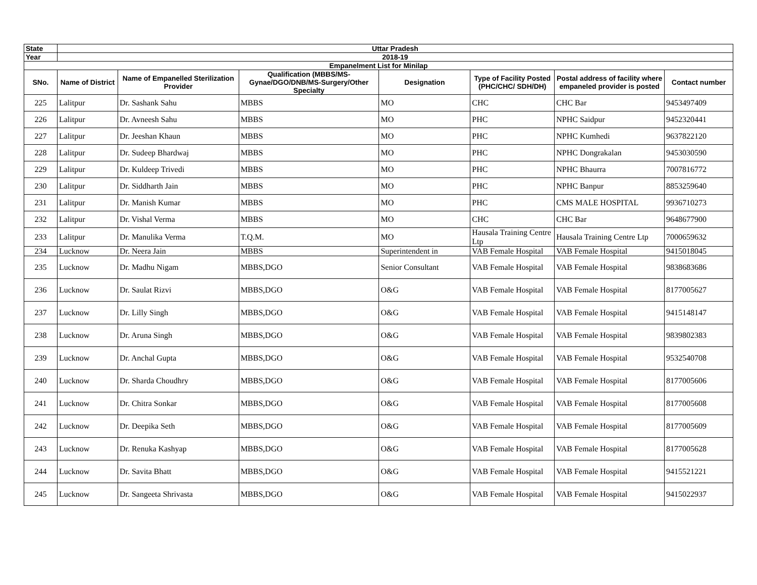| State | Uttar Pradesh | | | | | | |
| Year | 2018-19 | | | | | | |
| Empanelment List for Minilap | | | | | | | |
| SNo. | Name of District | Name of Empanelled Sterilization Provider | Qualification (MBBS/MS-Gynae/DGO/DNB/MS-Surgery/Other Specialty | Designation | Type of Facility Posted (PHC/CHC/ SDH/DH) | Postal address of facility where empaneled provider is posted | Contact number |
| 225 | Lalitpur | Dr. Sashank Sahu | MBBS | MO | CHC | CHC Bar | 9453497409 |
| 226 | Lalitpur | Dr. Avneesh Sahu | MBBS | MO | PHC | NPHC Saidpur | 9452320441 |
| 227 | Lalitpur | Dr. Jeeshan Khaun | MBBS | MO | PHC | NPHC Kumhedi | 9637822120 |
| 228 | Lalitpur | Dr. Sudeep Bhardwaj | MBBS | MO | PHC | NPHC Dongrakalan | 9453030590 |
| 229 | Lalitpur | Dr. Kuldeep Trivedi | MBBS | MO | PHC | NPHC Bhaurra | 7007816772 |
| 230 | Lalitpur | Dr. Siddharth Jain | MBBS | MO | PHC | NPHC Banpur | 8853259640 |
| 231 | Lalitpur | Dr. Manish Kumar | MBBS | MO | PHC | CMS MALE HOSPITAL | 9936710273 |
| 232 | Lalitpur | Dr. Vishal Verma | MBBS | MO | CHC | CHC Bar | 9648677900 |
| 233 | Lalitpur | Dr. Manulika Verma | T.Q.M. | MO | Hausala Training Centre Ltp | Hausala Training Centre Ltp | 7000659632 |
| 234 | Lucknow | Dr. Neera Jain | MBBS | Superintendent in | VAB Female Hospital | VAB Female Hospital | 9415018045 |
| 235 | Lucknow | Dr. Madhu Nigam | MBBS,DGO | Senior Consultant | VAB Female Hospital | VAB Female Hospital | 9838683686 |
| 236 | Lucknow | Dr. Saulat Rizvi | MBBS,DGO | O&G | VAB Female Hospital | VAB Female Hospital | 8177005627 |
| 237 | Lucknow | Dr. Lilly Singh | MBBS,DGO | O&G | VAB Female Hospital | VAB Female Hospital | 9415148147 |
| 238 | Lucknow | Dr. Aruna Singh | MBBS,DGO | O&G | VAB Female Hospital | VAB Female Hospital | 9839802383 |
| 239 | Lucknow | Dr. Anchal Gupta | MBBS,DGO | O&G | VAB Female Hospital | VAB Female Hospital | 9532540708 |
| 240 | Lucknow | Dr. Sharda Choudhry | MBBS,DGO | O&G | VAB Female Hospital | VAB Female Hospital | 8177005606 |
| 241 | Lucknow | Dr. Chitra Sonkar | MBBS,DGO | O&G | VAB Female Hospital | VAB Female Hospital | 8177005608 |
| 242 | Lucknow | Dr. Deepika Seth | MBBS,DGO | O&G | VAB Female Hospital | VAB Female Hospital | 8177005609 |
| 243 | Lucknow | Dr. Renuka Kashyap | MBBS,DGO | O&G | VAB Female Hospital | VAB Female Hospital | 8177005628 |
| 244 | Lucknow | Dr. Savita Bhatt | MBBS,DGO | O&G | VAB Female Hospital | VAB Female Hospital | 9415521221 |
| 245 | Lucknow | Dr. Sangeeta Shrivasta | MBBS,DGO | O&G | VAB Female Hospital | VAB Female Hospital | 9415022937 |